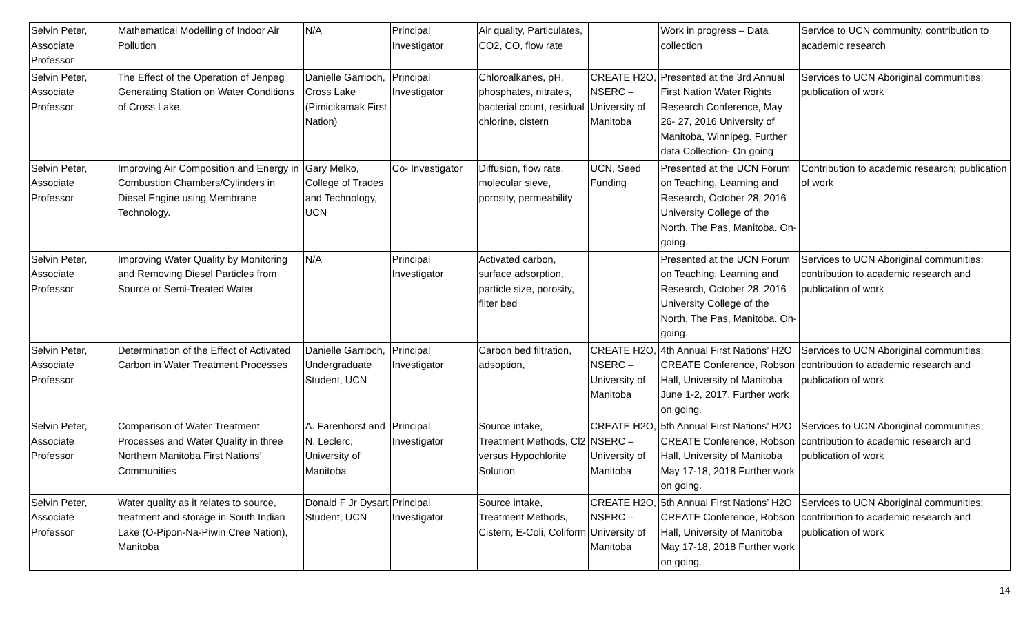| Selvin Peter, Associate Professor | Mathematical Modelling of Indoor Air Pollution | N/A | Principal Investigator | Air quality, Particulates, CO2, CO, flow rate | | Work in progress – Data collection | Service to UCN community, contribution to academic research |
| Selvin Peter, Associate Professor | The Effect of the Operation of Jenpeg Generating Station on Water Conditions of Cross Lake. | Danielle Garrioch, Cross Lake (Pimicikamak First Nation) | Principal Investigator | Chloroalkanes, pH, phosphates, nitrates, bacterial count, residual chlorine, cistern | CREATE H2O, NSERC – University of Manitoba | Presented at the 3rd Annual First Nation Water Rights Research Conference, May 26- 27, 2016 University of Manitoba, Winnipeg. Further data Collection- On going | Services to UCN Aboriginal communities; publication of work |
| Selvin Peter, Associate Professor | Improving Air Composition and Energy in Combustion Chambers/Cylinders in Diesel Engine using Membrane Technology. | Gary Melko, College of Trades and Technology, UCN | Co- Investigator | Diffusion, flow rate, molecular sieve, porosity, permeability | UCN, Seed Funding | Presented at the UCN Forum on Teaching, Learning and Research, October 28, 2016 University College of the North, The Pas, Manitoba. On- going. | Contribution to academic research; publication of work |
| Selvin Peter, Associate Professor | Improving Water Quality by Monitoring and Removing Diesel Particles from Source or Semi-Treated Water. | N/A | Principal Investigator | Activated carbon, surface adsorption, particle size, porosity, filter bed | | Presented at the UCN Forum on Teaching, Learning and Research, October 28, 2016 University College of the North, The Pas, Manitoba. On- going. | Services to UCN Aboriginal communities; contribution to academic research and publication of work |
| Selvin Peter, Associate Professor | Determination of the Effect of Activated Carbon in Water Treatment Processes | Danielle Garrioch, Undergraduate Student, UCN | Principal Investigator | Carbon bed filtration, adsoption, | CREATE H2O, NSERC – University of Manitoba | 4th Annual First Nations’ H2O CREATE Conference, Robson Hall, University of Manitoba June 1-2, 2017. Further work on going. | Services to UCN Aboriginal communities; contribution to academic research and publication of work |
| Selvin Peter, Associate Professor | Comparison of Water Treatment Processes and Water Quality in three Northern Manitoba First Nations’ Communities | A. Farenhorst and N. Leclerc, University of Manitoba | Principal Investigator | Source intake, Treatment Methods, Cl2 versus Hypochlorite Solution | CREATE H2O, NSERC – University of Manitoba | 5th Annual First Nations’ H2O CREATE Conference, Robson Hall, University of Manitoba May 17-18, 2018 Further work on going. | Services to UCN Aboriginal communities; contribution to academic research and publication of work |
| Selvin Peter, Associate Professor | Water quality as it relates to source, treatment and storage in South Indian Lake (O-Pipon-Na-Piwin Cree Nation), Manitoba | Donald F Jr Dysart Student, UCN | Principal Investigator | Source intake, Treatment Methods, Cistern, E-Coli, Coliform | CREATE H2O, NSERC – University of Manitoba | 5th Annual First Nations’ H2O CREATE Conference, Robson Hall, University of Manitoba May 17-18, 2018 Further work on going. | Services to UCN Aboriginal communities; contribution to academic research and publication of work |
14